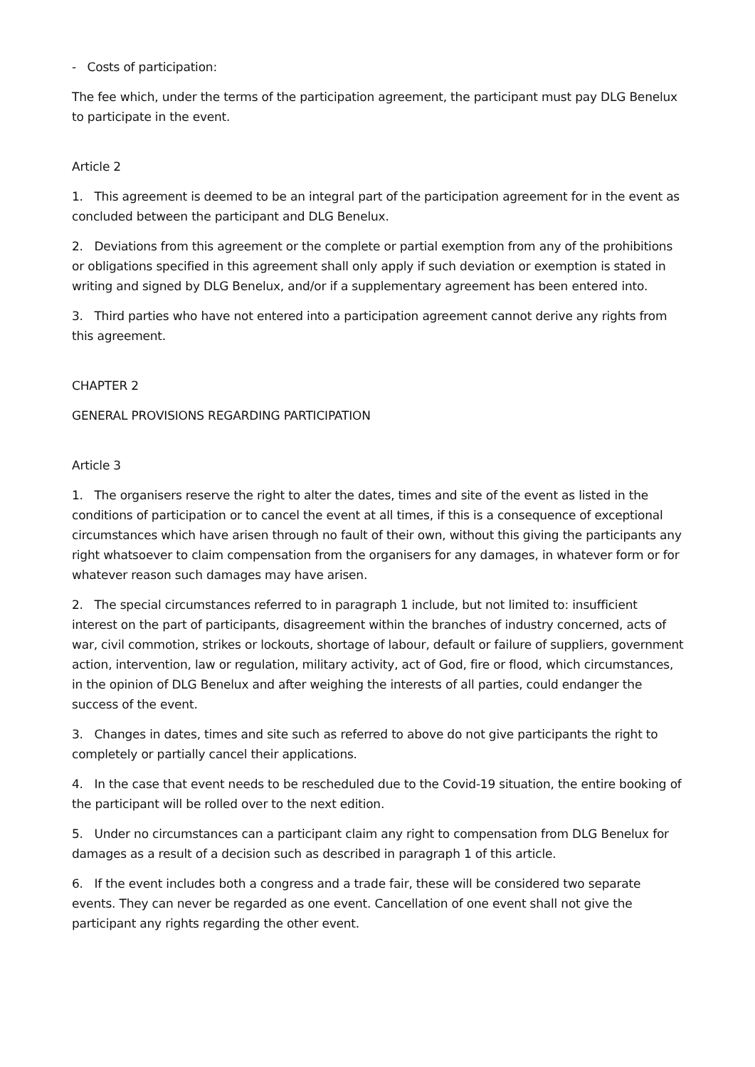- Costs of participation:
The fee which, under the terms of the participation agreement, the participant must pay DLG Benelux to participate in the event.
Article 2
1. This agreement is deemed to be an integral part of the participation agreement for in the event as concluded between the participant and DLG Benelux.
2. Deviations from this agreement or the complete or partial exemption from any of the prohibitions or obligations specified in this agreement shall only apply if such deviation or exemption is stated in writing and signed by DLG Benelux, and/or if a supplementary agreement has been entered into.
3. Third parties who have not entered into a participation agreement cannot derive any rights from this agreement.
CHAPTER 2
GENERAL PROVISIONS REGARDING PARTICIPATION
Article 3
1. The organisers reserve the right to alter the dates, times and site of the event as listed in the conditions of participation or to cancel the event at all times, if this is a consequence of exceptional circumstances which have arisen through no fault of their own, without this giving the participants any right whatsoever to claim compensation from the organisers for any damages, in whatever form or for whatever reason such damages may have arisen.
2. The special circumstances referred to in paragraph 1 include, but not limited to: insufficient interest on the part of participants, disagreement within the branches of industry concerned, acts of war, civil commotion, strikes or lockouts, shortage of labour, default or failure of suppliers, government action, intervention, law or regulation, military activity, act of God, fire or flood, which circumstances, in the opinion of DLG Benelux and after weighing the interests of all parties, could endanger the success of the event.
3. Changes in dates, times and site such as referred to above do not give participants the right to completely or partially cancel their applications.
4. In the case that event needs to be rescheduled due to the Covid-19 situation, the entire booking of the participant will be rolled over to the next edition.
5. Under no circumstances can a participant claim any right to compensation from DLG Benelux for damages as a result of a decision such as described in paragraph 1 of this article.
6. If the event includes both a congress and a trade fair, these will be considered two separate events. They can never be regarded as one event. Cancellation of one event shall not give the participant any rights regarding the other event.